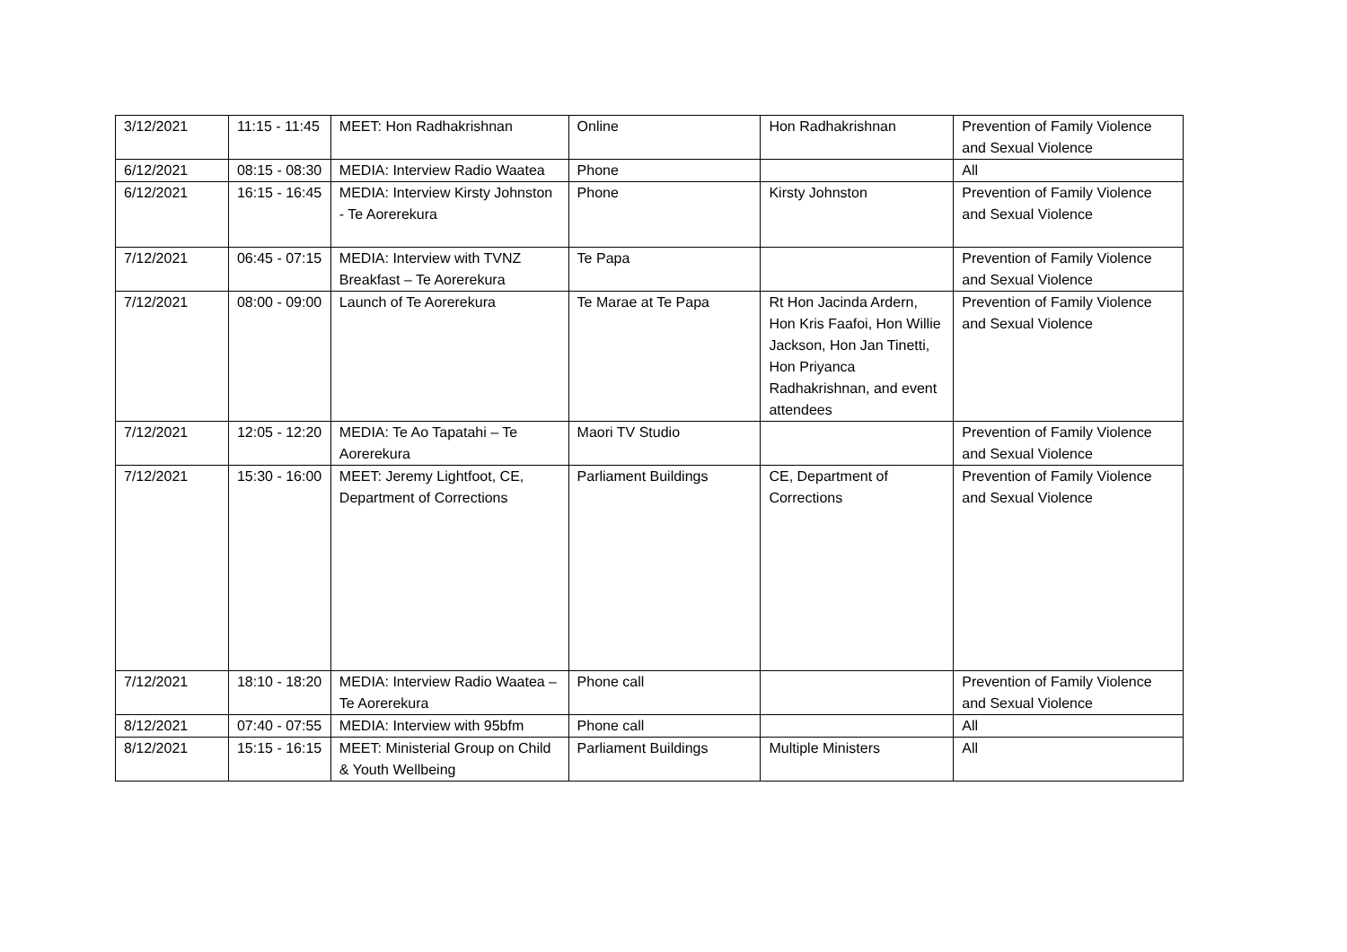| 3/12/2021 | 11:15 - 11:45 | MEET: Hon Radhakrishnan | Online | Hon Radhakrishnan | Prevention of Family Violence and Sexual Violence |
| 6/12/2021 | 08:15 - 08:30 | MEDIA: Interview Radio Waatea | Phone | | All |
| 6/12/2021 | 16:15 - 16:45 | MEDIA: Interview Kirsty Johnston - Te Aorerekura | Phone | Kirsty Johnston | Prevention of Family Violence and Sexual Violence |
| 7/12/2021 | 06:45 - 07:15 | MEDIA: Interview with TVNZ Breakfast – Te Aorerekura | Te Papa | | Prevention of Family Violence and Sexual Violence |
| 7/12/2021 | 08:00 - 09:00 | Launch of Te Aorerekura | Te Marae at Te Papa | Rt Hon Jacinda Ardern, Hon Kris Faafoi, Hon Willie Jackson, Hon Jan Tinetti, Hon Priyanca Radhakrishnan, and event attendees | Prevention of Family Violence and Sexual Violence |
| 7/12/2021 | 12:05 - 12:20 | MEDIA: Te Ao Tapatahi – Te Aorerekura | Maori TV Studio | | Prevention of Family Violence and Sexual Violence |
| 7/12/2021 | 15:30 - 16:00 | MEET: Jeremy Lightfoot, CE, Department of Corrections | Parliament Buildings | CE, Department of Corrections | Prevention of Family Violence and Sexual Violence |
| 7/12/2021 | 18:10 - 18:20 | MEDIA: Interview Radio Waatea – Te Aorerekura | Phone call | | Prevention of Family Violence and Sexual Violence |
| 8/12/2021 | 07:40 - 07:55 | MEDIA: Interview with 95bfm | Phone call | | All |
| 8/12/2021 | 15:15 - 16:15 | MEET: Ministerial Group on Child & Youth Wellbeing | Parliament Buildings | Multiple Ministers | All |